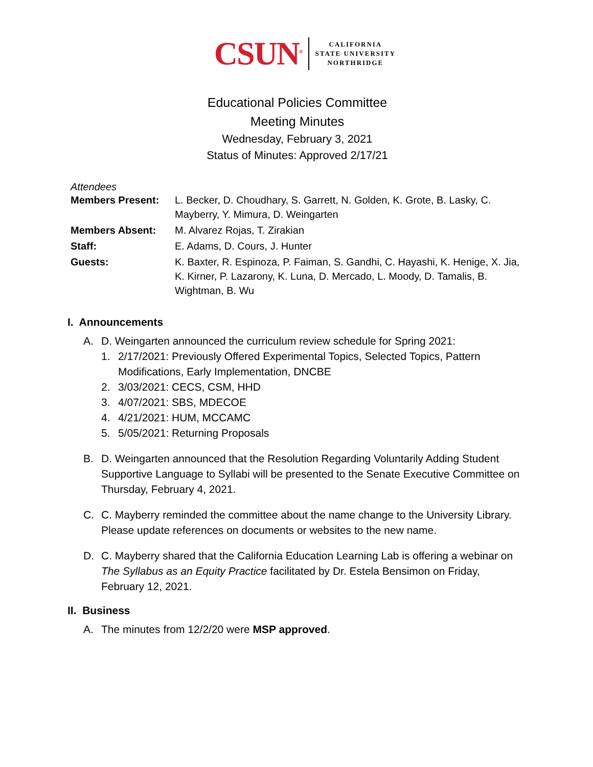CSUN<sup>®</sup>
CALIFORNIA
STATE UNIVERSITY
NORTHRIDGE
Educational Policies Committee
Meeting Minutes
Wednesday, February 3, 2021
Status of Minutes: Approved 2/17/21
Attendees
Members Present: L. Becker, D. Choudhary, S. Garrett, N. Golden, K. Grote, B. Lasky, C. Mayberry, Y. Mimura, D. Weingarten
Members Absent: M. Alvarez Rojas, T. Zirakian
Staff: E. Adams, D. Cours, J. Hunter
Guests: K. Baxter, R. Espinoza, P. Faiman, S. Gandhi, C. Hayashi, K. Henige, X. Jia, K. Kirner, P. Lazarony, K. Luna, D. Mercado, L. Moody, D. Tamalis, B. Wightman, B. Wu
I. Announcements
A. D. Weingarten announced the curriculum review schedule for Spring 2021:
1. 2/17/2021: Previously Offered Experimental Topics, Selected Topics, Pattern Modifications, Early Implementation, DNCBE
2. 3/03/2021: CECS, CSM, HHD
3. 4/07/2021: SBS, MDECOE
4. 4/21/2021: HUM, MCCAMC
5. 5/05/2021: Returning Proposals
B. D. Weingarten announced that the Resolution Regarding Voluntarily Adding Student Supportive Language to Syllabi will be presented to the Senate Executive Committee on Thursday, February 4, 2021.
C. C. Mayberry reminded the committee about the name change to the University Library. Please update references on documents or websites to the new name.
D. C. Mayberry shared that the California Education Learning Lab is offering a webinar on The Syllabus as an Equity Practice facilitated by Dr. Estela Bensimon on Friday, February 12, 2021.
II. Business
A. The minutes from 12/2/20 were MSP approved.